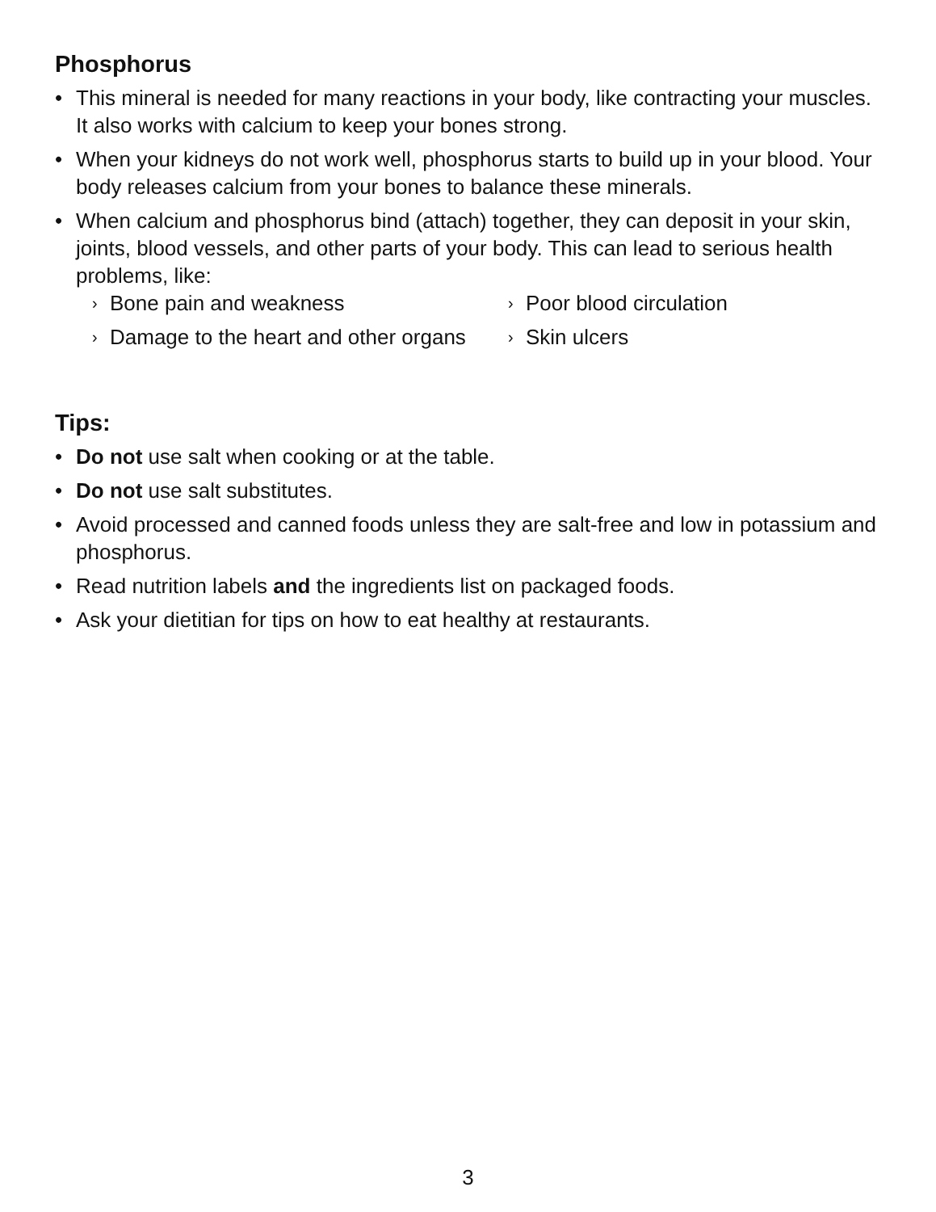Phosphorus
• This mineral is needed for many reactions in your body, like contracting your muscles. It also works with calcium to keep your bones strong.
• When your kidneys do not work well, phosphorus starts to build up in your blood. Your body releases calcium from your bones to balance these minerals.
• When calcium and phosphorus bind (attach) together, they can deposit in your skin, joints, blood vessels, and other parts of your body. This can lead to serious health problems, like:
› Bone pain and weakness
› Poor blood circulation
› Damage to the heart and other organs
› Skin ulcers
Tips:
• Do not use salt when cooking or at the table.
• Do not use salt substitutes.
• Avoid processed and canned foods unless they are salt-free and low in potassium and phosphorus.
• Read nutrition labels and the ingredients list on packaged foods.
• Ask your dietitian for tips on how to eat healthy at restaurants.
3